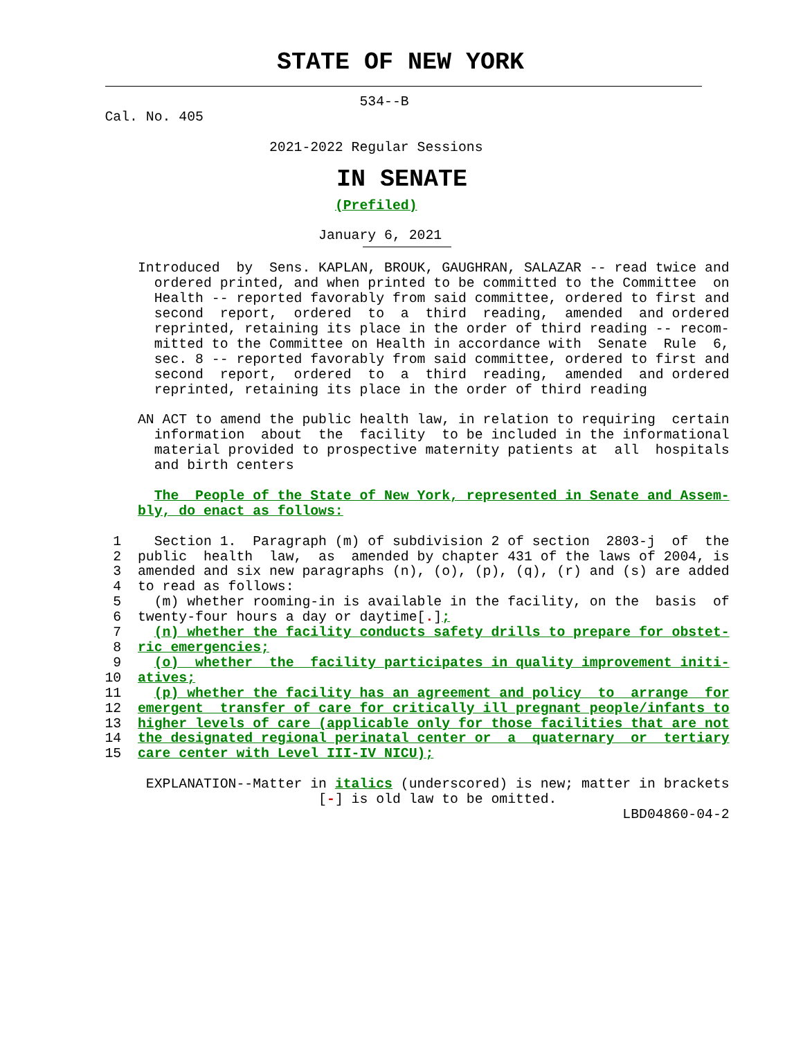STATE OF NEW YORK
                                   534--B
    Cal. No. 405

                        2021-2022 Regular Sessions
IN SENATE
                                (Prefiled)

                              January 6, 2021
        Introduced  by  Sens. KAPLAN, BROUK, GAUGHRAN, SALAZAR -- read twice and
          ordered printed, and when printed to be committed to the Committee  on
          Health -- reported favorably from said committee, ordered to first and
          second  report,  ordered  to  a  third  reading,  amended  and ordered
          reprinted, retaining its place in the order of third reading -- recom-
          mitted to the Committee on Health in accordance with  Senate  Rule  6,
          sec. 8 -- reported favorably from said committee, ordered to first and
          second  report,  ordered  to  a  third  reading,  amended  and ordered
          reprinted, retaining its place in the order of third reading

        AN ACT to amend the public health law, in relation to requiring  certain
          information  about  the  facility  to be included in the informational
          material provided to prospective maternity patients at  all  hospitals
          and birth centers

          The  People of the State of New York, represented in Senate and Assem-
        bly, do enact as follows:

     1    Section 1.  Paragraph (m) of subdivision 2 of section  2803-j  of  the
     2  public  health  law,  as  amended by chapter 431 of the laws of 2004, is
     3  amended and six new paragraphs (n), (o), (p), (q), (r) and (s) are added
     4  to read as follows:
     5    (m) whether rooming-in is available in the facility, on the  basis  of
     6  twenty-four hours a day or daytime[.];
     7    (n) whether the facility conducts safety drills to prepare for obstet-
     8  ric emergencies;
     9    (o)  whether  the  facility participates in quality improvement initi-
    10  atives;
    11    (p) whether the facility has an agreement and policy  to  arrange  for
    12  emergent  transfer of care for critically ill pregnant people/infants to
    13  higher levels of care (applicable only for those facilities that are not
    14  the designated regional perinatal center or  a  quaternary  or  tertiary
    15  care center with Level III-IV NICU);

         EXPLANATION--Matter in italics (underscored) is new; matter in brackets
                              [-] is old law to be omitted.
                                                                   LBD04860-04-2